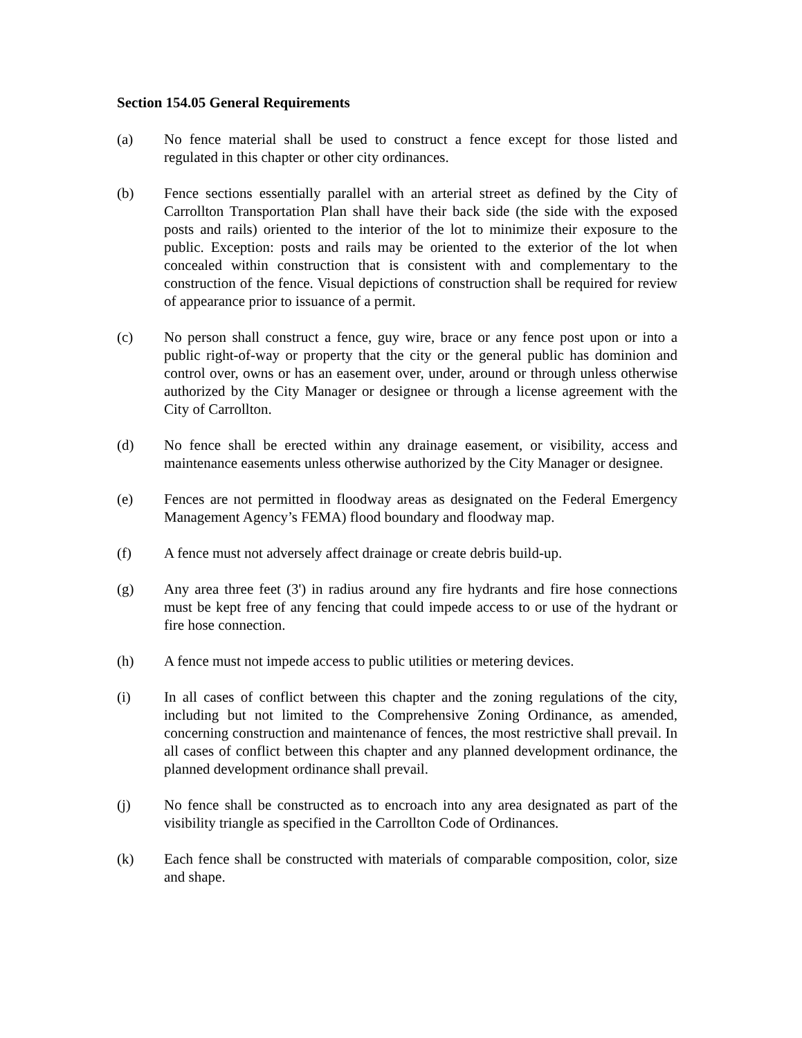Section 154.05 General Requirements
(a) No fence material shall be used to construct a fence except for those listed and regulated in this chapter or other city ordinances.
(b) Fence sections essentially parallel with an arterial street as defined by the City of Carrollton Transportation Plan shall have their back side (the side with the exposed posts and rails) oriented to the interior of the lot to minimize their exposure to the public. Exception: posts and rails may be oriented to the exterior of the lot when concealed within construction that is consistent with and complementary to the construction of the fence. Visual depictions of construction shall be required for review of appearance prior to issuance of a permit.
(c) No person shall construct a fence, guy wire, brace or any fence post upon or into a public right-of-way or property that the city or the general public has dominion and control over, owns or has an easement over, under, around or through unless otherwise authorized by the City Manager or designee or through a license agreement with the City of Carrollton.
(d) No fence shall be erected within any drainage easement, or visibility, access and maintenance easements unless otherwise authorized by the City Manager or designee.
(e) Fences are not permitted in floodway areas as designated on the Federal Emergency Management Agency’s FEMA) flood boundary and floodway map.
(f) A fence must not adversely affect drainage or create debris build-up.
(g) Any area three feet (3') in radius around any fire hydrants and fire hose connections must be kept free of any fencing that could impede access to or use of the hydrant or fire hose connection.
(h) A fence must not impede access to public utilities or metering devices.
(i) In all cases of conflict between this chapter and the zoning regulations of the city, including but not limited to the Comprehensive Zoning Ordinance, as amended, concerning construction and maintenance of fences, the most restrictive shall prevail. In all cases of conflict between this chapter and any planned development ordinance, the planned development ordinance shall prevail.
(j) No fence shall be constructed as to encroach into any area designated as part of the visibility triangle as specified in the Carrollton Code of Ordinances.
(k) Each fence shall be constructed with materials of comparable composition, color, size and shape.